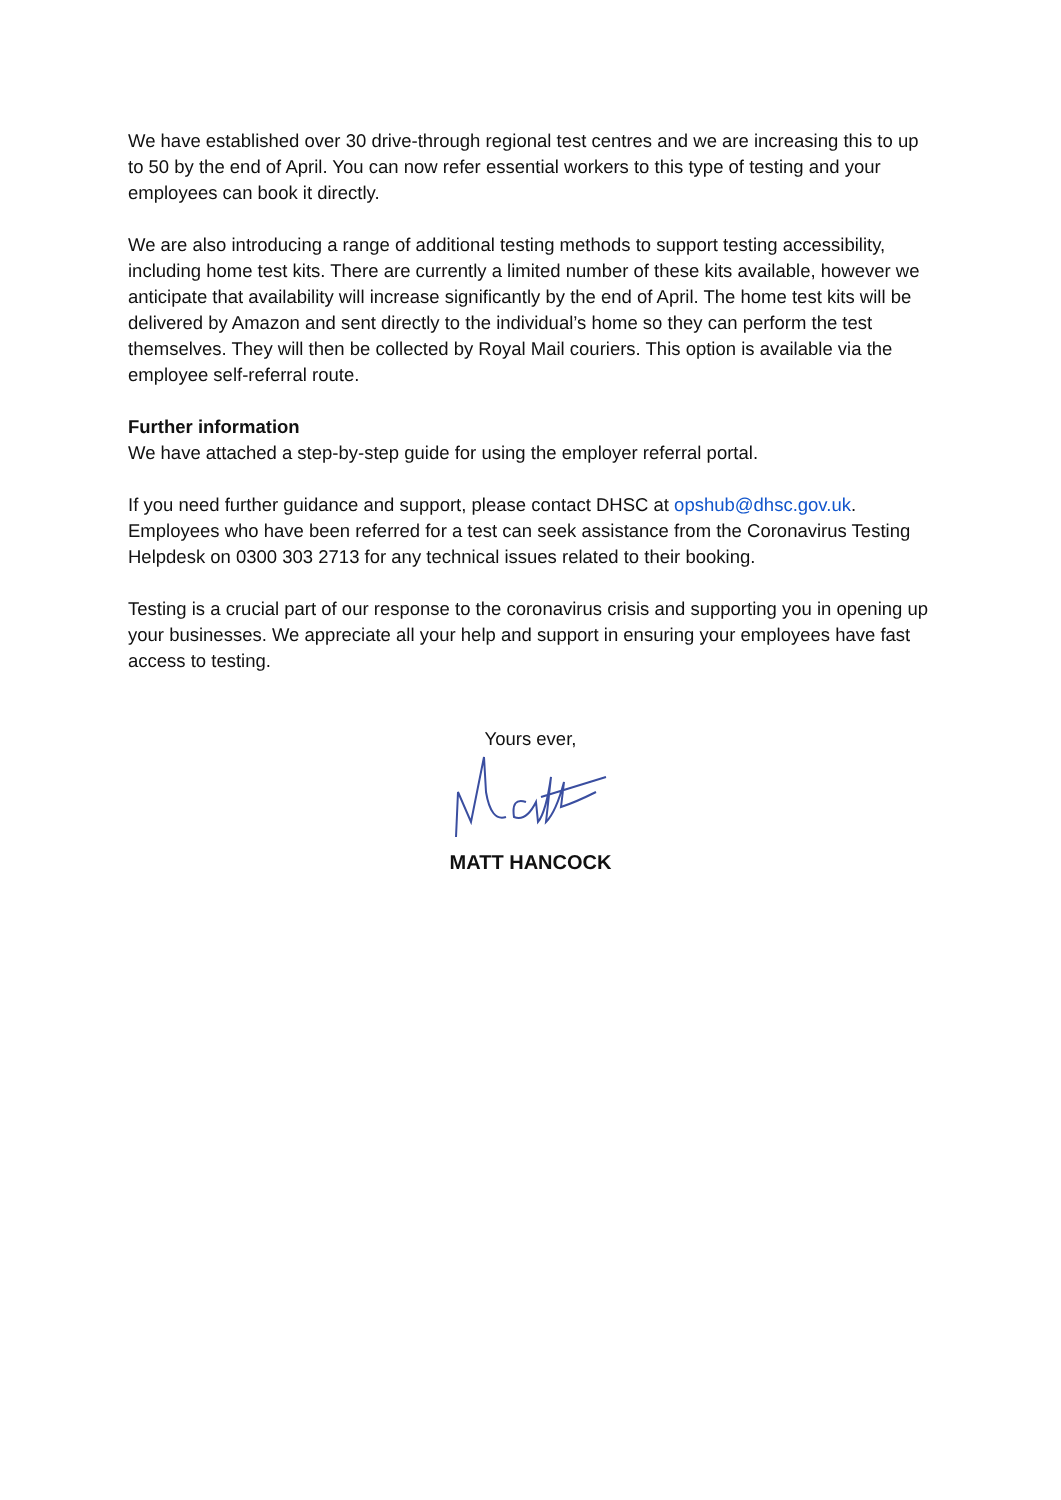We have established over 30 drive-through regional test centres and we are increasing this to up to 50 by the end of April. You can now refer essential workers to this type of testing and your employees can book it directly.
We are also introducing a range of additional testing methods to support testing accessibility, including home test kits. There are currently a limited number of these kits available, however we anticipate that availability will increase significantly by the end of April. The home test kits will be delivered by Amazon and sent directly to the individual’s home so they can perform the test themselves. They will then be collected by Royal Mail couriers. This option is available via the employee self-referral route.
Further information
We have attached a step-by-step guide for using the employer referral portal.
If you need further guidance and support, please contact DHSC at opshub@dhsc.gov.uk. Employees who have been referred for a test can seek assistance from the Coronavirus Testing Helpdesk on 0300 303 2713 for any technical issues related to their booking.
Testing is a crucial part of our response to the coronavirus crisis and supporting you in opening up your businesses. We appreciate all your help and support in ensuring your employees have fast access to testing.
Yours ever,
MATT HANCOCK